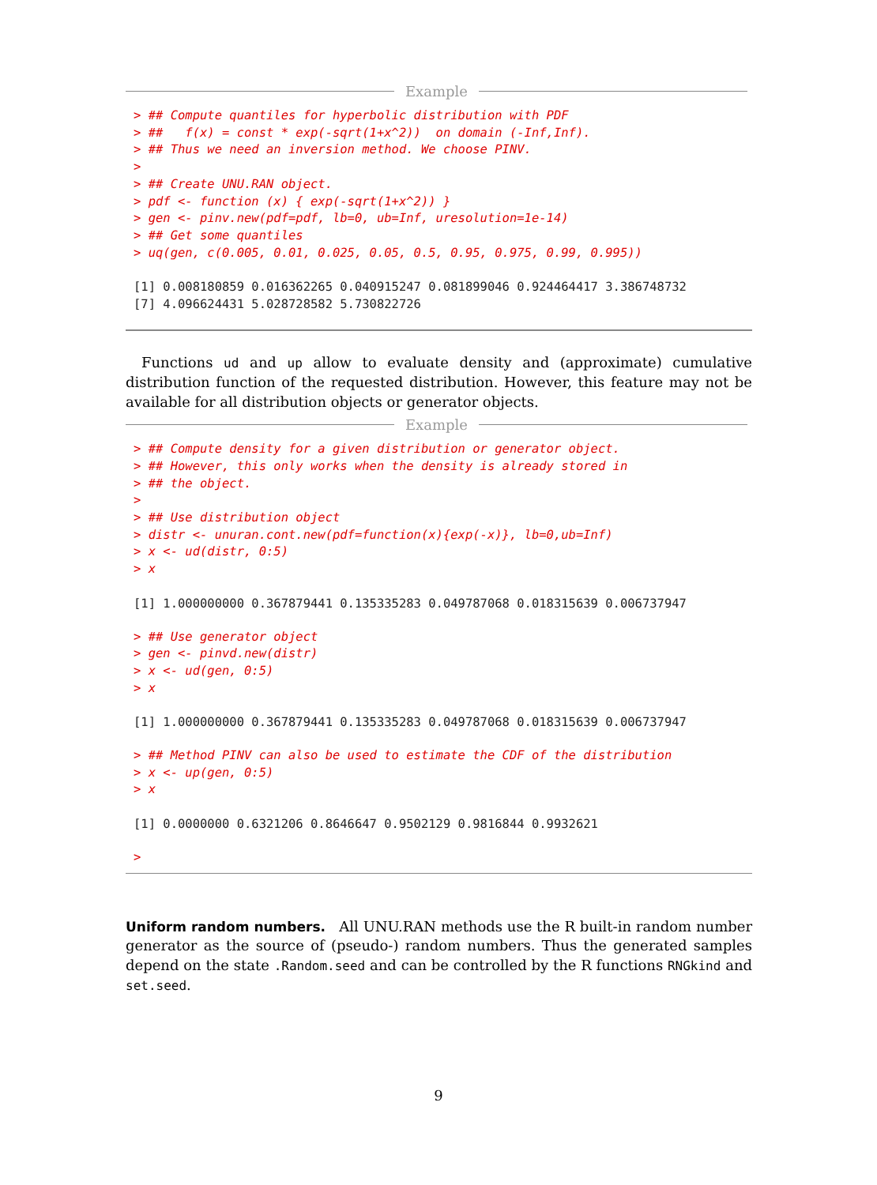Example
> ## Compute quantiles for hyperbolic distribution with PDF
> ##   f(x) = const * exp(-sqrt(1+x^2))  on domain (-Inf,Inf).
> ## Thus we need an inversion method. We choose PINV.
>
> ## Create UNU.RAN object.
> pdf <- function (x) { exp(-sqrt(1+x^2)) }
> gen <- pinv.new(pdf=pdf, lb=0, ub=Inf, uresolution=1e-14)
> ## Get some quantiles
> uq(gen, c(0.005, 0.01, 0.025, 0.05, 0.5, 0.95, 0.975, 0.99, 0.995))
[1] 0.008180859 0.016362265 0.040915247 0.081899046 0.924464417 3.386748732
[7] 4.096624431 5.028728582 5.730822726
Functions ud and up allow to evaluate density and (approximate) cumulative distribution function of the requested distribution. However, this feature may not be available for all distribution objects or generator objects.
Example
> ## Compute density for a given distribution or generator object.
> ## However, this only works when the density is already stored in
> ## the object.
>
> ## Use distribution object
> distr <- unuran.cont.new(pdf=function(x){exp(-x)}, lb=0,ub=Inf)
> x <- ud(distr, 0:5)
> x
[1] 1.000000000 0.367879441 0.135335283 0.049787068 0.018315639 0.006737947
> ## Use generator object
> gen <- pinvd.new(distr)
> x <- ud(gen, 0:5)
> x
[1] 1.000000000 0.367879441 0.135335283 0.049787068 0.018315639 0.006737947
> ## Method PINV can also be used to estimate the CDF of the distribution
> x <- up(gen, 0:5)
> x
[1] 0.0000000 0.6321206 0.8646647 0.9502129 0.9816844 0.9932621
>
Uniform random numbers. All UNU.RAN methods use the R built-in random number generator as the source of (pseudo-) random numbers. Thus the generated samples depend on the state .Random.seed and can be controlled by the R functions RNGkind and set.seed.
9